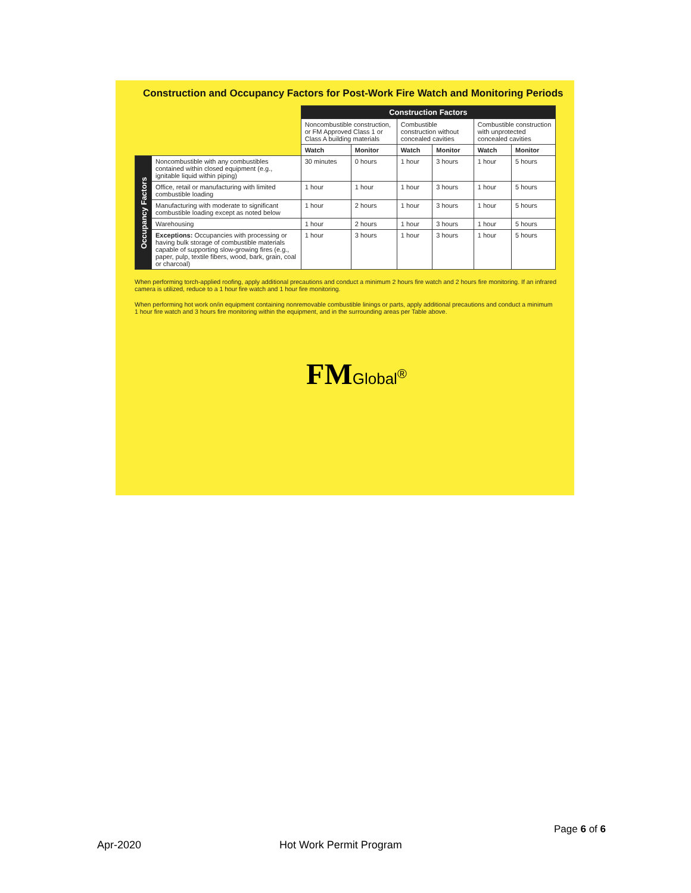Construction and Occupancy Factors for Post-Work Fire Watch and Monitoring Periods
| | | Construction Factors | | | | | |
| | | Noncombustible construction, or FM Approved Class 1 or Class A building materials | | Combustible construction without concealed cavities | | Combustible construction with unprotected concealed cavities | |
| | | Watch | Monitor | Watch | Monitor | Watch | Monitor |
| Occupancy Factors | Noncombustible with any combustibles contained within closed equipment (e.g., ignitable liquid within piping) | 30 minutes | 0 hours | 1 hour | 3 hours | 1 hour | 5 hours |
| | Office, retail or manufacturing with limited combustible loading | 1 hour | 1 hour | 1 hour | 3 hours | 1 hour | 5 hours |
| | Manufacturing with moderate to significant combustible loading except as noted below | 1 hour | 2 hours | 1 hour | 3 hours | 1 hour | 5 hours |
| | Warehousing | 1 hour | 2 hours | 1 hour | 3 hours | 1 hour | 5 hours |
| | Exceptions: Occupancies with processing or having bulk storage of combustible materials capable of supporting slow-growing fires (e.g., paper, pulp, textile fibers, wood, bark, grain, coal or charcoal) | 1 hour | 3 hours | 1 hour | 3 hours | 1 hour | 5 hours |
When performing torch-applied roofing, apply additional precautions and conduct a minimum 2 hours fire watch and 2 hours fire monitoring. If an infrared camera is utilized, reduce to a 1 hour fire watch and 1 hour fire monitoring.
When performing hot work on/in equipment containing nonremovable combustible linings or parts, apply additional precautions and conduct a minimum 1 hour fire watch and 3 hours fire monitoring within the equipment, and in the surrounding areas per Table above.
FMGlobal<sup>®</sup>
Page 6 of 6
Apr-2020 Hot Work Permit Program